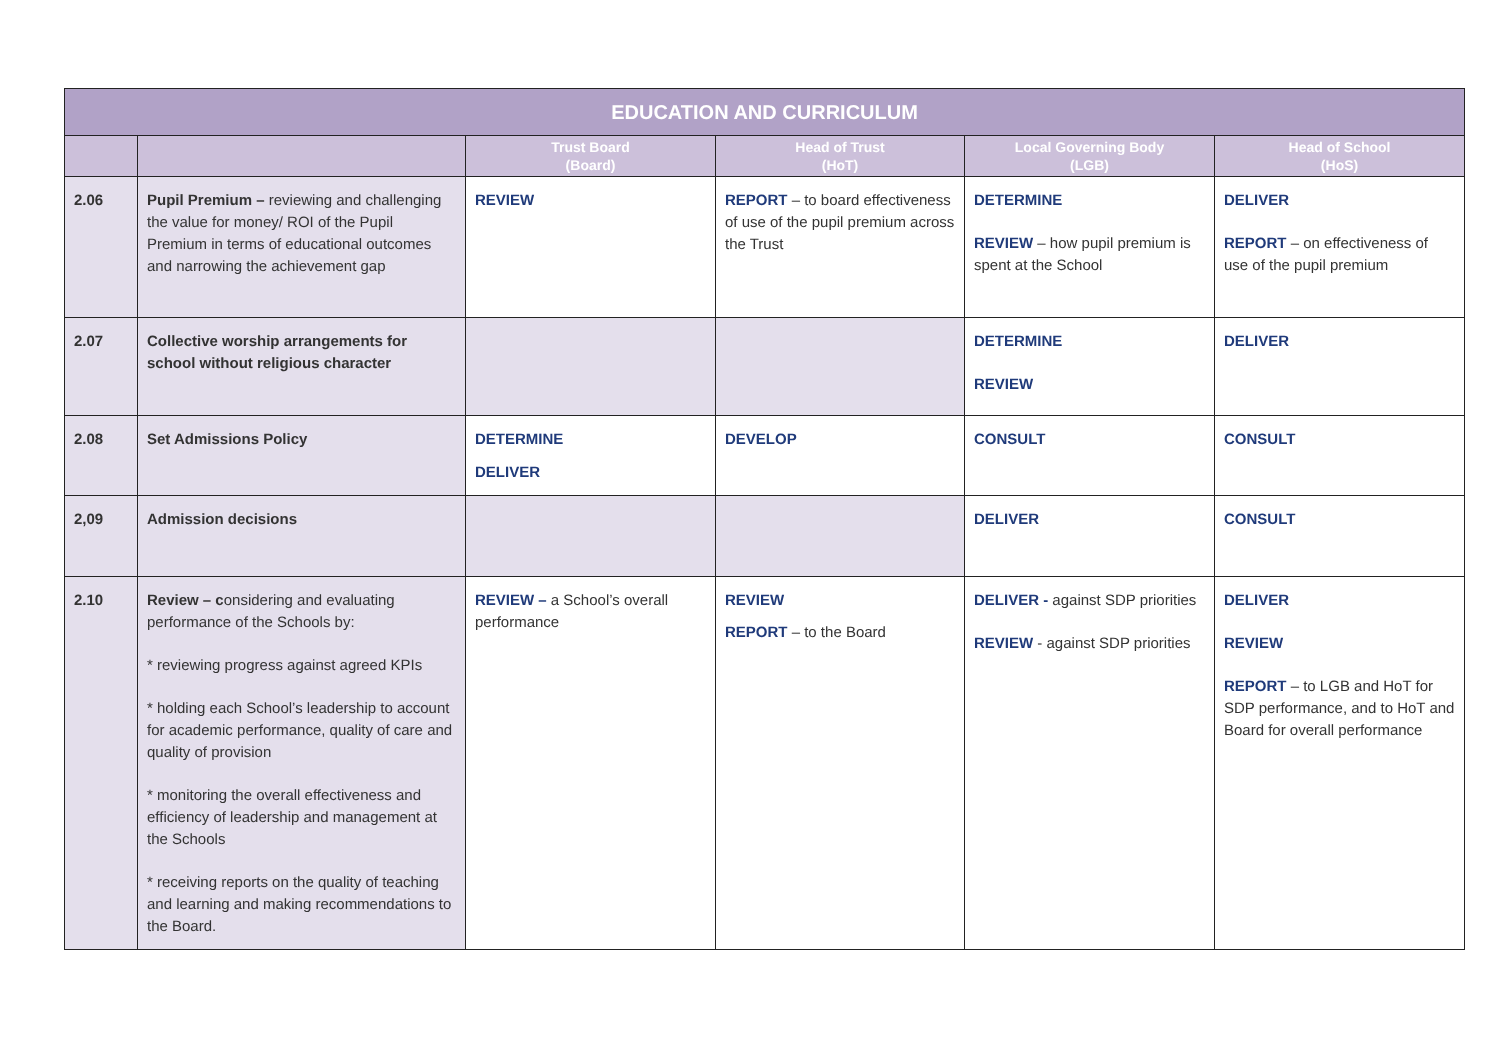| EDUCATION AND CURRICULUM | | | | | |
| --- | --- | --- | --- | --- | --- |
| | | Trust Board (Board) | Head of Trust (HoT) | Local Governing Body (LGB) | Head of School (HoS) |
| 2.06 | Pupil Premium – reviewing and challenging the value for money/ ROI of the Pupil Premium in terms of educational outcomes and narrowing the achievement gap | REVIEW | REPORT – to board effectiveness of use of the pupil premium across the Trust | DETERMINE REVIEW – how pupil premium is spent at the School | DELIVER REPORT – on effectiveness of use of the pupil premium |
| 2.07 | Collective worship arrangements for school without religious character | | | DETERMINE REVIEW | DELIVER |
| 2.08 | Set Admissions Policy | DETERMINE DELIVER | DEVELOP | CONSULT | CONSULT |
| 2,09 | Admission decisions | | | DELIVER | CONSULT |
| 2.10 | Review – c onsidering and evaluating performance of the Schools by: * reviewing progress against agreed KPIs * holding each School’s leadership to account for academic performance, quality of care and quality of provision * monitoring the overall effectiveness and efficiency of leadership and management at the Schools * receiving reports on the quality of teaching and learning and making recommendations to the Board. | REVIEW – a School’s overall performance | REVIEW REPORT – to the Board | DELIVER - against SDP priorities REVIEW - against SDP priorities | DELIVER REVIEW REPORT – to LGB and HoT for SDP performance, and to HoT and Board for overall performance |